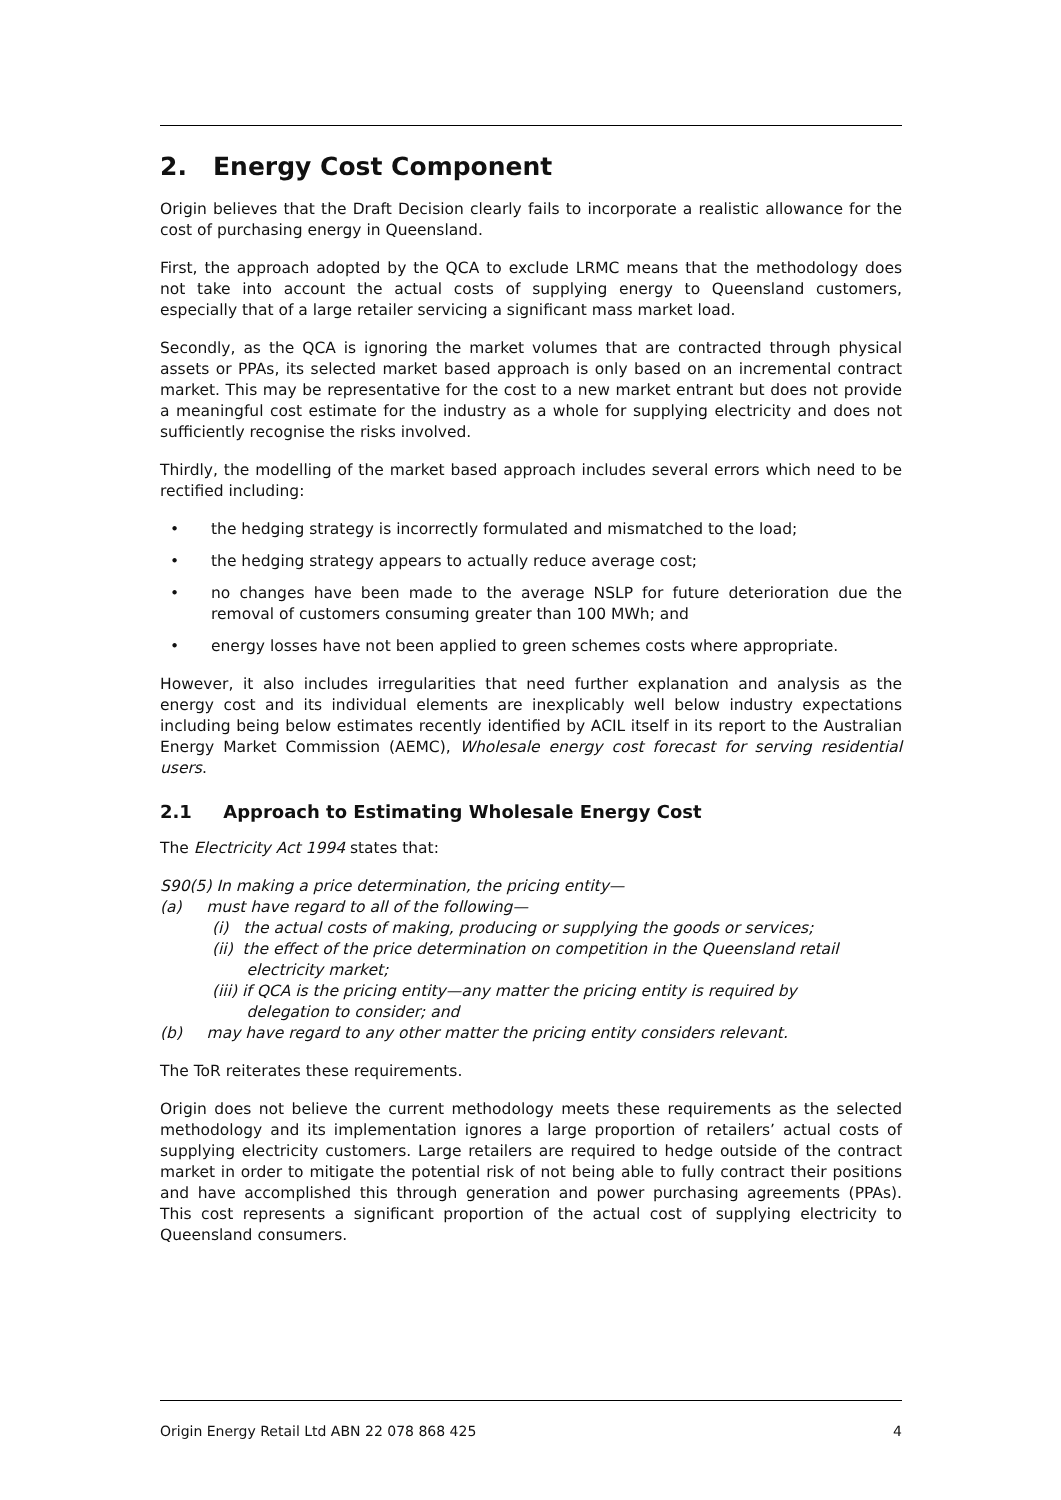2. Energy Cost Component
Origin believes that the Draft Decision clearly fails to incorporate a realistic allowance for the cost of purchasing energy in Queensland.
First, the approach adopted by the QCA to exclude LRMC means that the methodology does not take into account the actual costs of supplying energy to Queensland customers, especially that of a large retailer servicing a significant mass market load.
Secondly, as the QCA is ignoring the market volumes that are contracted through physical assets or PPAs, its selected market based approach is only based on an incremental contract market. This may be representative for the cost to a new market entrant but does not provide a meaningful cost estimate for the industry as a whole for supplying electricity and does not sufficiently recognise the risks involved.
Thirdly, the modelling of the market based approach includes several errors which need to be rectified including:
• the hedging strategy is incorrectly formulated and mismatched to the load;
• the hedging strategy appears to actually reduce average cost;
• no changes have been made to the average NSLP for future deterioration due the removal of customers consuming greater than 100 MWh; and
• energy losses have not been applied to green schemes costs where appropriate.
However, it also includes irregularities that need further explanation and analysis as the energy cost and its individual elements are inexplicably well below industry expectations including being below estimates recently identified by ACIL itself in its report to the Australian Energy Market Commission (AEMC), Wholesale energy cost forecast for serving residential users.
2.1 Approach to Estimating Wholesale Energy Cost
The Electricity Act 1994 states that:
S90(5) In making a price determination, the pricing entity—
(a) must have regard to all of the following—
(i) the actual costs of making, producing or supplying the goods or services;
(ii) the effect of the price determination on competition in the Queensland retail
electricity market;
(iii) if QCA is the pricing entity—any matter the pricing entity is required by
delegation to consider; and
(b) may have regard to any other matter the pricing entity considers relevant.
The ToR reiterates these requirements.
Origin does not believe the current methodology meets these requirements as the selected methodology and its implementation ignores a large proportion of retailers’ actual costs of supplying electricity customers. Large retailers are required to hedge outside of the contract market in order to mitigate the potential risk of not being able to fully contract their positions and have accomplished this through generation and power purchasing agreements (PPAs). This cost represents a significant proportion of the actual cost of supplying electricity to Queensland consumers.
Origin Energy Retail Ltd ABN 22 078 868 425 4